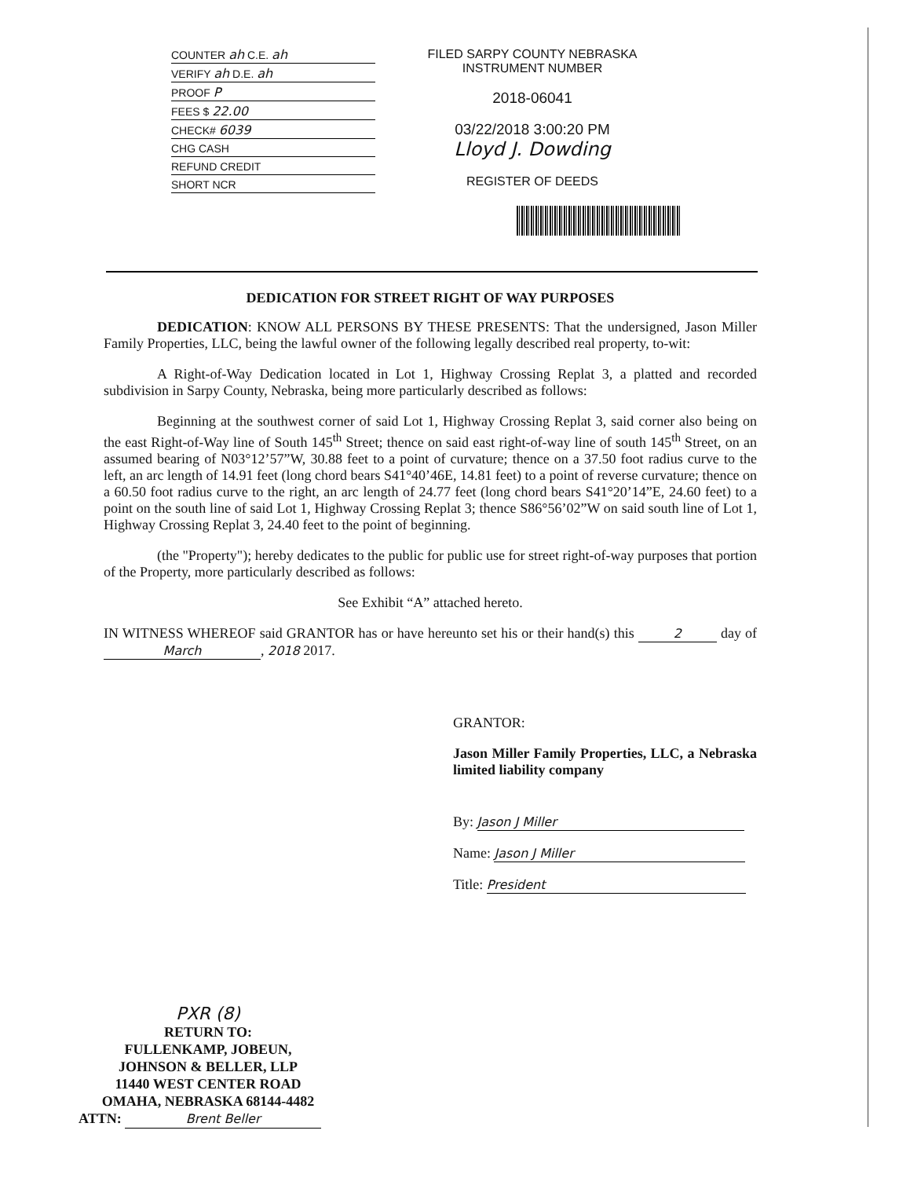COUNTER ah C.E. ah
VERIFY ah D.E. ah
PROOF P
FEES $ 22.00
CHECK# 6039
CHG CASH
REFUND CREDIT
SHORT NCR
FILED SARPY COUNTY NEBRASKA
INSTRUMENT NUMBER
2018-06041
03/22/2018 3:00:20 PM
Lloyd J. Dowding
REGISTER OF DEEDS
DEDICATION FOR STREET RIGHT OF WAY PURPOSES
DEDICATION: KNOW ALL PERSONS BY THESE PRESENTS: That the undersigned, Jason Miller Family Properties, LLC, being the lawful owner of the following legally described real property, to-wit:
A Right-of-Way Dedication located in Lot 1, Highway Crossing Replat 3, a platted and recorded subdivision in Sarpy County, Nebraska, being more particularly described as follows:
Beginning at the southwest corner of said Lot 1, Highway Crossing Replat 3, said corner also being on the east Right-of-Way line of South 145<sup>th</sup> Street; thence on said east right-of-way line of south 145<sup>th</sup> Street, on an assumed bearing of N03°12’57”W, 30.88 feet to a point of curvature; thence on a 37.50 foot radius curve to the left, an arc length of 14.91 feet (long chord bears S41°40’46E, 14.81 feet) to a point of reverse curvature; thence on a 60.50 foot radius curve to the right, an arc length of 24.77 feet (long chord bears S41°20’14”E, 24.60 feet) to a point on the south line of said Lot 1, Highway Crossing Replat 3; thence S86°56’02”W on said south line of Lot 1, Highway Crossing Replat 3, 24.40 feet to the point of beginning.
(the "Property"); hereby dedicates to the public for public use for street right-of-way purposes that portion of the Property, more particularly described as follows:
See Exhibit “A” attached hereto.
IN WITNESS WHEREOF said GRANTOR has or have hereunto set his or their hand(s) this 2 day of March, 2018 2017.
GRANTOR:
Jason Miller Family Properties, LLC, a Nebraska limited liability company
By: Jason J Miller
Name: Jason J Miller
Title: President
PXR (8)
RETURN TO:
FULLENKAMP, JOBEUN,
JOHNSON & BELLER, LLP
11440 WEST CENTER ROAD
OMAHA, NEBRASKA 68144-4482
ATTN: Brent Beller